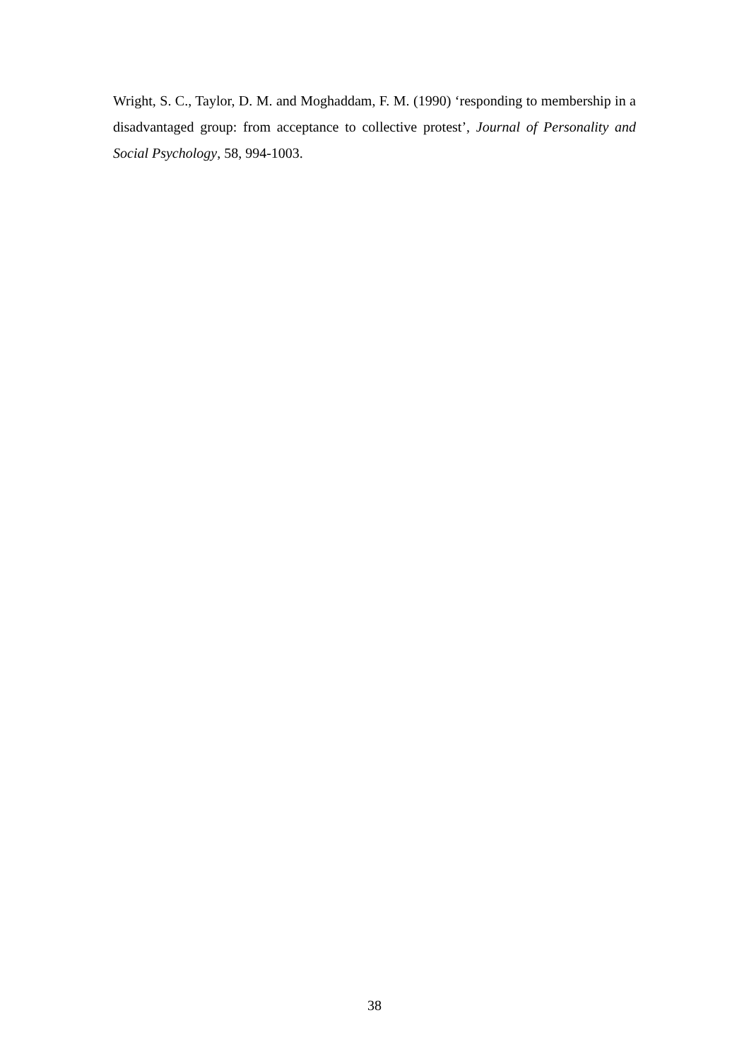Wright, S. C., Taylor, D. M. and Moghaddam, F. M. (1990) ‘responding to membership in a disadvantaged group: from acceptance to collective protest’, Journal of Personality and Social Psychology, 58, 994-1003.
38